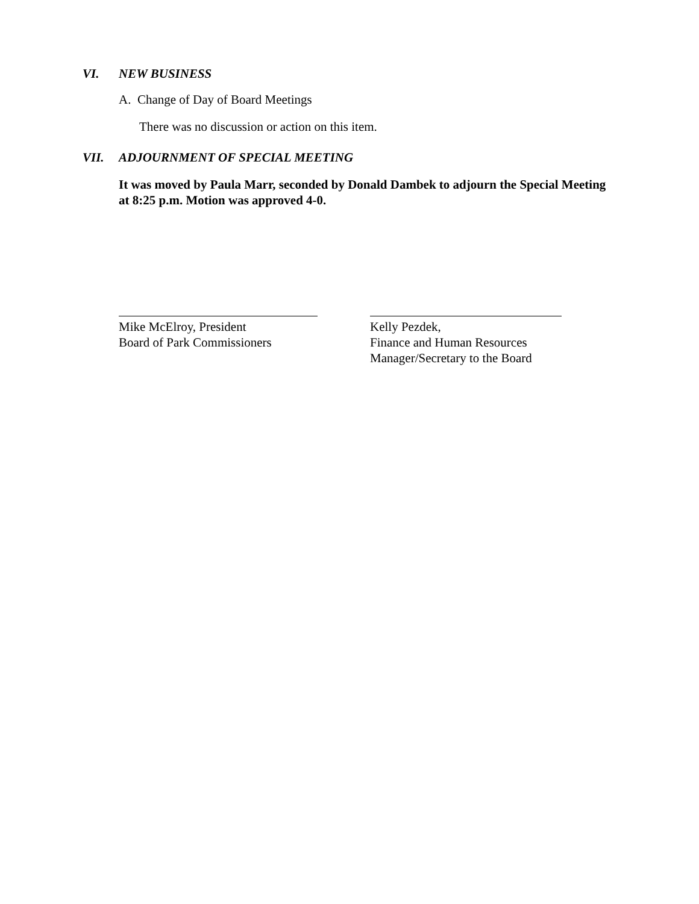VI. NEW BUSINESS
A. Change of Day of Board Meetings
There was no discussion or action on this item.
VII. ADJOURNMENT OF SPECIAL MEETING
It was moved by Paula Marr, seconded by Donald Dambek to adjourn the Special Meeting at 8:25 p.m. Motion was approved 4-0.
Mike McElroy, President
Board of Park Commissioners
Kelly Pezdek,
Finance and Human Resources
Manager/Secretary to the Board